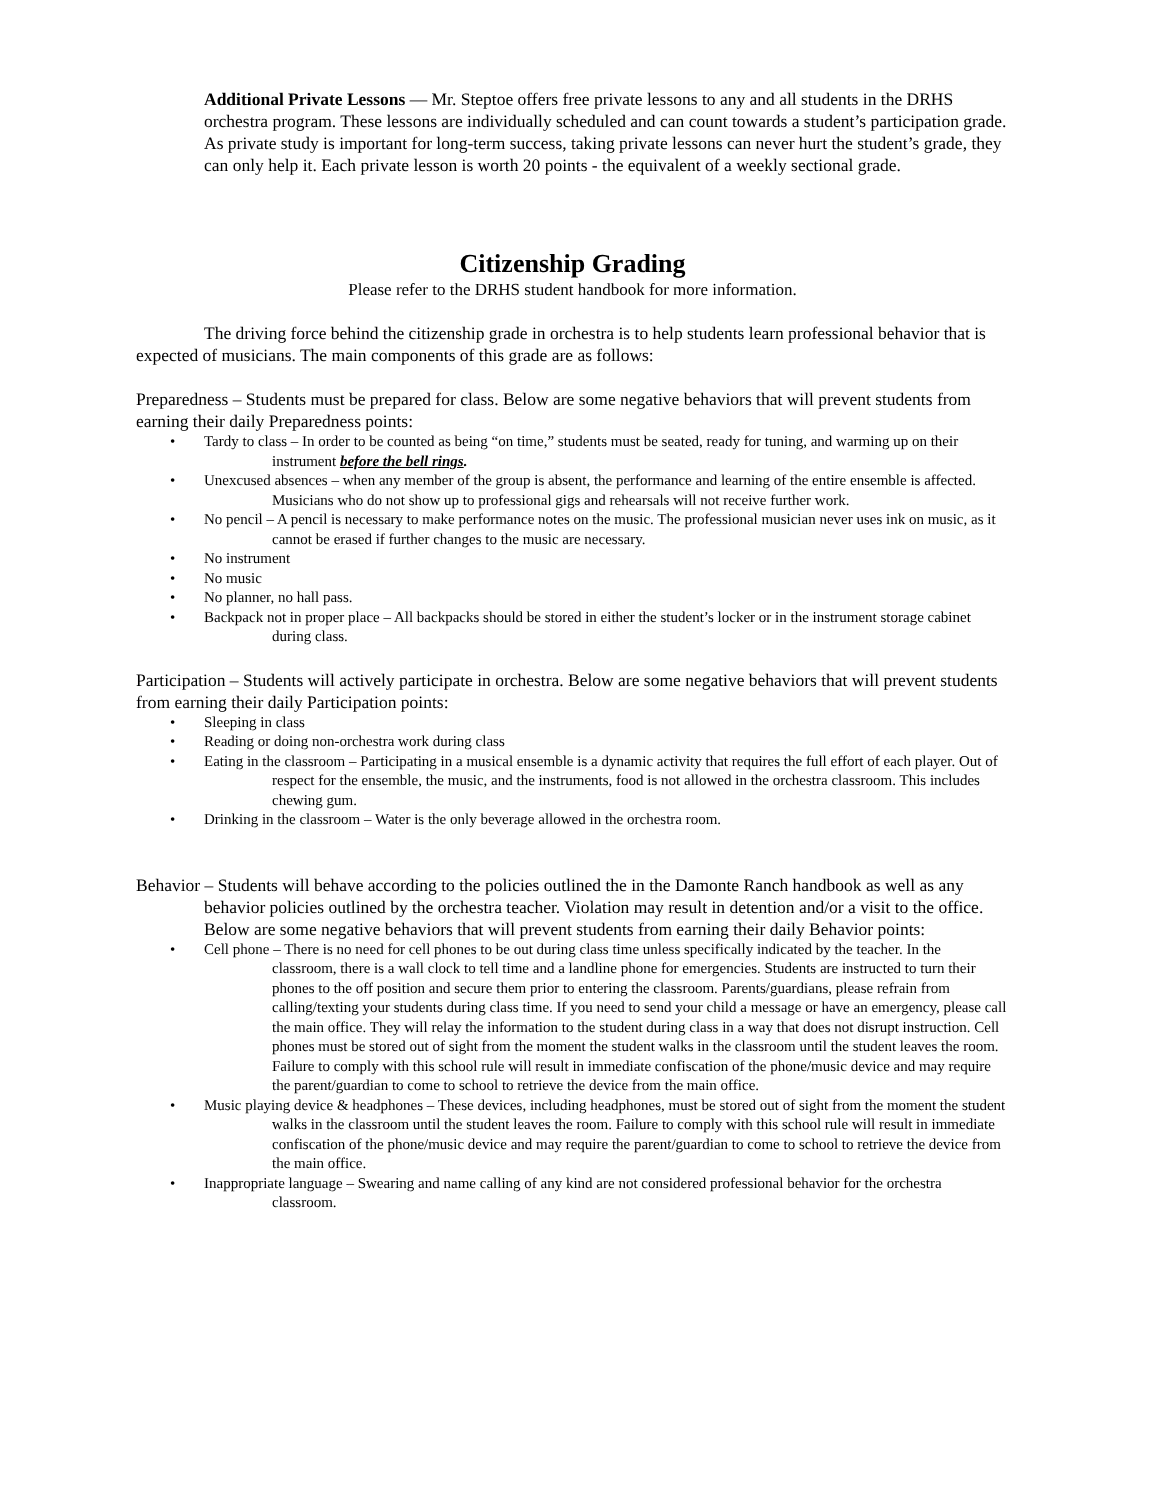Additional Private Lessons — Mr. Steptoe offers free private lessons to any and all students in the DRHS orchestra program. These lessons are individually scheduled and can count towards a student’s participation grade. As private study is important for long-term success, taking private lessons can never hurt the student’s grade, they can only help it. Each private lesson is worth 20 points - the equivalent of a weekly sectional grade.
Citizenship Grading
Please refer to the DRHS student handbook for more information.
The driving force behind the citizenship grade in orchestra is to help students learn professional behavior that is expected of musicians. The main components of this grade are as follows:
Preparedness – Students must be prepared for class. Below are some negative behaviors that will prevent students from earning their daily Preparedness points:
• Tardy to class – In order to be counted as being “on time,” students must be seated, ready for tuning, and warming up on their instrument before the bell rings.
• Unexcused absences – when any member of the group is absent, the performance and learning of the entire ensemble is affected. Musicians who do not show up to professional gigs and rehearsals will not receive further work.
• No pencil – A pencil is necessary to make performance notes on the music. The professional musician never uses ink on music, as it cannot be erased if further changes to the music are necessary.
• No instrument
• No music
• No planner, no hall pass.
• Backpack not in proper place – All backpacks should be stored in either the student’s locker or in the instrument storage cabinet during class.
Participation – Students will actively participate in orchestra. Below are some negative behaviors that will prevent students from earning their daily Participation points:
• Sleeping in class
• Reading or doing non-orchestra work during class
• Eating in the classroom – Participating in a musical ensemble is a dynamic activity that requires the full effort of each player. Out of respect for the ensemble, the music, and the instruments, food is not allowed in the orchestra classroom. This includes chewing gum.
• Drinking in the classroom – Water is the only beverage allowed in the orchestra room.
Behavior – Students will behave according to the policies outlined the in the Damonte Ranch handbook as well as any behavior policies outlined by the orchestra teacher. Violation may result in detention and/or a visit to the office. Below are some negative behaviors that will prevent students from earning their daily Behavior points:
• Cell phone – There is no need for cell phones to be out during class time unless specifically indicated by the teacher. In the classroom, there is a wall clock to tell time and a landline phone for emergencies. Students are instructed to turn their phones to the off position and secure them prior to entering the classroom. Parents/guardians, please refrain from calling/texting your students during class time. If you need to send your child a message or have an emergency, please call the main office. They will relay the information to the student during class in a way that does not disrupt instruction. Cell phones must be stored out of sight from the moment the student walks in the classroom until the student leaves the room. Failure to comply with this school rule will result in immediate confiscation of the phone/music device and may require the parent/guardian to come to school to retrieve the device from the main office.
• Music playing device & headphones – These devices, including headphones, must be stored out of sight from the moment the student walks in the classroom until the student leaves the room. Failure to comply with this school rule will result in immediate confiscation of the phone/music device and may require the parent/guardian to come to school to retrieve the device from the main office.
• Inappropriate language – Swearing and name calling of any kind are not considered professional behavior for the orchestra classroom.